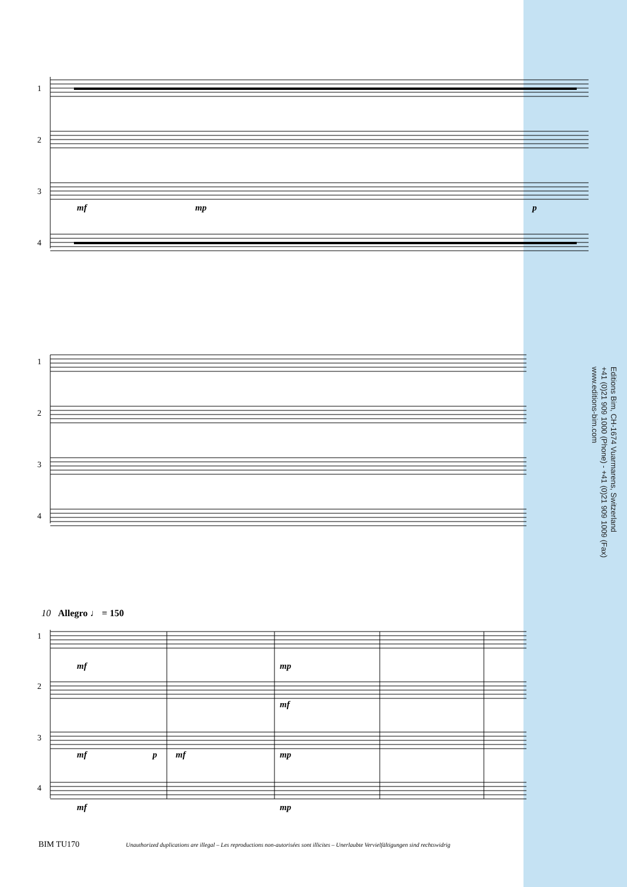1
2
3
4
mf mp p
1
2
3
4
10 Allegro ♩ = 150
1
2
3
4
mf mp
mf
mf p mf mp
mf mp
Editions Bim, CH-1674 Vuarmarens, Switzerland
+41 (0)21 909 1000 (Phone) - +41 (0)21 909 1009 (Fax)
www.editions-bim.com
BIM TU170 Unauthorized duplications are illegal – Les reproductions non-autorisées sont illicites – Unerlaubte Vervielfältigungen sind rechtswidrig